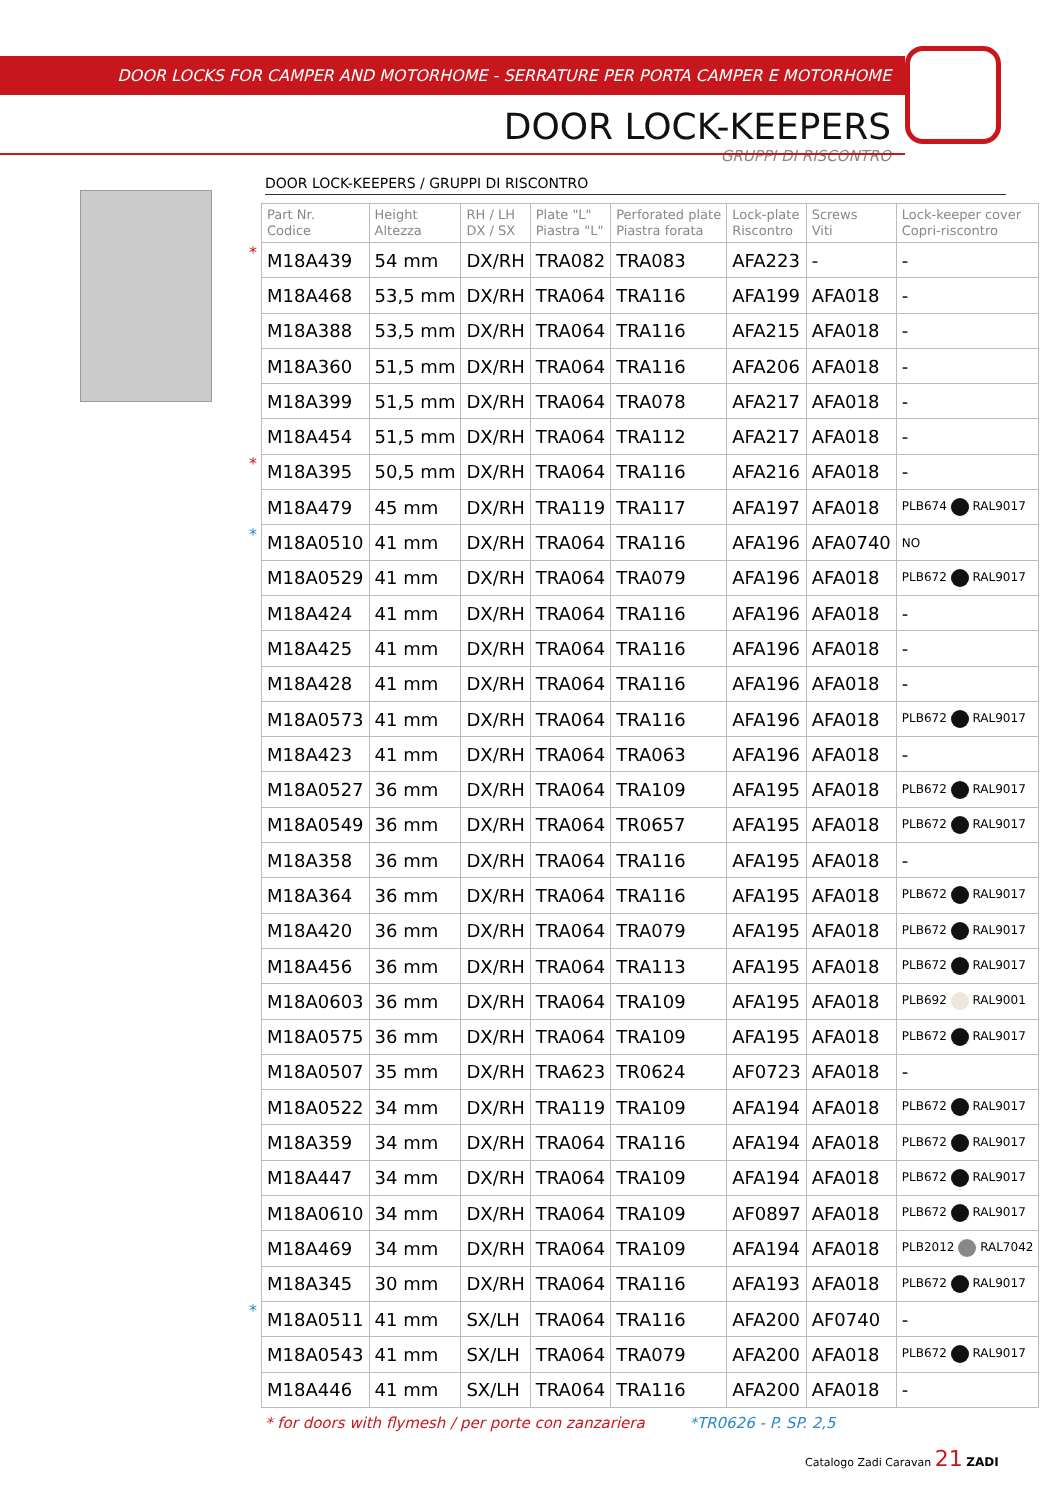DOOR LOCKS FOR CAMPER AND MOTORHOME - SERRATURE PER PORTA CAMPER E MOTORHOME
DOOR LOCK-KEEPERS
GRUPPI DI RISCONTRO
DOOR LOCK-KEEPERS / GRUPPI DI RISCONTRO
| | Part Nr. Codice | Height Altezza | RH / LH DX / SX | Plate "L" Piastra "L" | Perforated plate Piastra forata | Lock-plate Riscontro | Screws Viti | Lock-keeper cover Copri-riscontro |
| * | M18A439 | 54 mm | DX/RH | TRA082 | TRA083 | AFA223 | - | - |
| | M18A468 | 53,5 mm | DX/RH | TRA064 | TRA116 | AFA199 | AFA018 | - |
| | M18A388 | 53,5 mm | DX/RH | TRA064 | TRA116 | AFA215 | AFA018 | - |
| | M18A360 | 51,5 mm | DX/RH | TRA064 | TRA116 | AFA206 | AFA018 | - |
| | M18A399 | 51,5 mm | DX/RH | TRA064 | TRA078 | AFA217 | AFA018 | - |
| | M18A454 | 51,5 mm | DX/RH | TRA064 | TRA112 | AFA217 | AFA018 | - |
| * | M18A395 | 50,5 mm | DX/RH | TRA064 | TRA116 | AFA216 | AFA018 | - |
| | M18A479 | 45 mm | DX/RH | TRA119 | TRA117 | AFA197 | AFA018 | PLB674 RAL9017 |
| * | M18A0510 | 41 mm | DX/RH | TRA064 | TRA116 | AFA196 | AFA0740 | NO |
| | M18A0529 | 41 mm | DX/RH | TRA064 | TRA079 | AFA196 | AFA018 | PLB672 RAL9017 |
| | M18A424 | 41 mm | DX/RH | TRA064 | TRA116 | AFA196 | AFA018 | - |
| | M18A425 | 41 mm | DX/RH | TRA064 | TRA116 | AFA196 | AFA018 | - |
| | M18A428 | 41 mm | DX/RH | TRA064 | TRA116 | AFA196 | AFA018 | - |
| | M18A0573 | 41 mm | DX/RH | TRA064 | TRA116 | AFA196 | AFA018 | PLB672 RAL9017 |
| | M18A423 | 41 mm | DX/RH | TRA064 | TRA063 | AFA196 | AFA018 | - |
| | M18A0527 | 36 mm | DX/RH | TRA064 | TRA109 | AFA195 | AFA018 | PLB672 RAL9017 |
| | M18A0549 | 36 mm | DX/RH | TRA064 | TR0657 | AFA195 | AFA018 | PLB672 RAL9017 |
| | M18A358 | 36 mm | DX/RH | TRA064 | TRA116 | AFA195 | AFA018 | - |
| | M18A364 | 36 mm | DX/RH | TRA064 | TRA116 | AFA195 | AFA018 | PLB672 RAL9017 |
| | M18A420 | 36 mm | DX/RH | TRA064 | TRA079 | AFA195 | AFA018 | PLB672 RAL9017 |
| | M18A456 | 36 mm | DX/RH | TRA064 | TRA113 | AFA195 | AFA018 | PLB672 RAL9017 |
| | M18A0603 | 36 mm | DX/RH | TRA064 | TRA109 | AFA195 | AFA018 | PLB692 RAL9001 |
| | M18A0575 | 36 mm | DX/RH | TRA064 | TRA109 | AFA195 | AFA018 | PLB672 RAL9017 |
| | M18A0507 | 35 mm | DX/RH | TRA623 | TR0624 | AF0723 | AFA018 | - |
| | M18A0522 | 34 mm | DX/RH | TRA119 | TRA109 | AFA194 | AFA018 | PLB672 RAL9017 |
| | M18A359 | 34 mm | DX/RH | TRA064 | TRA116 | AFA194 | AFA018 | PLB672 RAL9017 |
| | M18A447 | 34 mm | DX/RH | TRA064 | TRA109 | AFA194 | AFA018 | PLB672 RAL9017 |
| | M18A0610 | 34 mm | DX/RH | TRA064 | TRA109 | AF0897 | AFA018 | PLB672 RAL9017 |
| | M18A469 | 34 mm | DX/RH | TRA064 | TRA109 | AFA194 | AFA018 | PLB2012 RAL7042 |
| | M18A345 | 30 mm | DX/RH | TRA064 | TRA116 | AFA193 | AFA018 | PLB672 RAL9017 |
| * | M18A0511 | 41 mm | SX/LH | TRA064 | TRA116 | AFA200 | AF0740 | - |
| | M18A0543 | 41 mm | SX/LH | TRA064 | TRA079 | AFA200 | AFA018 | PLB672 RAL9017 |
| | M18A446 | 41 mm | SX/LH | TRA064 | TRA116 | AFA200 | AFA018 | - |
* for doors with flymesh / per porte con zanzariera *TR0626 - P. SP. 2,5
Catalogo Zadi Caravan 21 ZADI